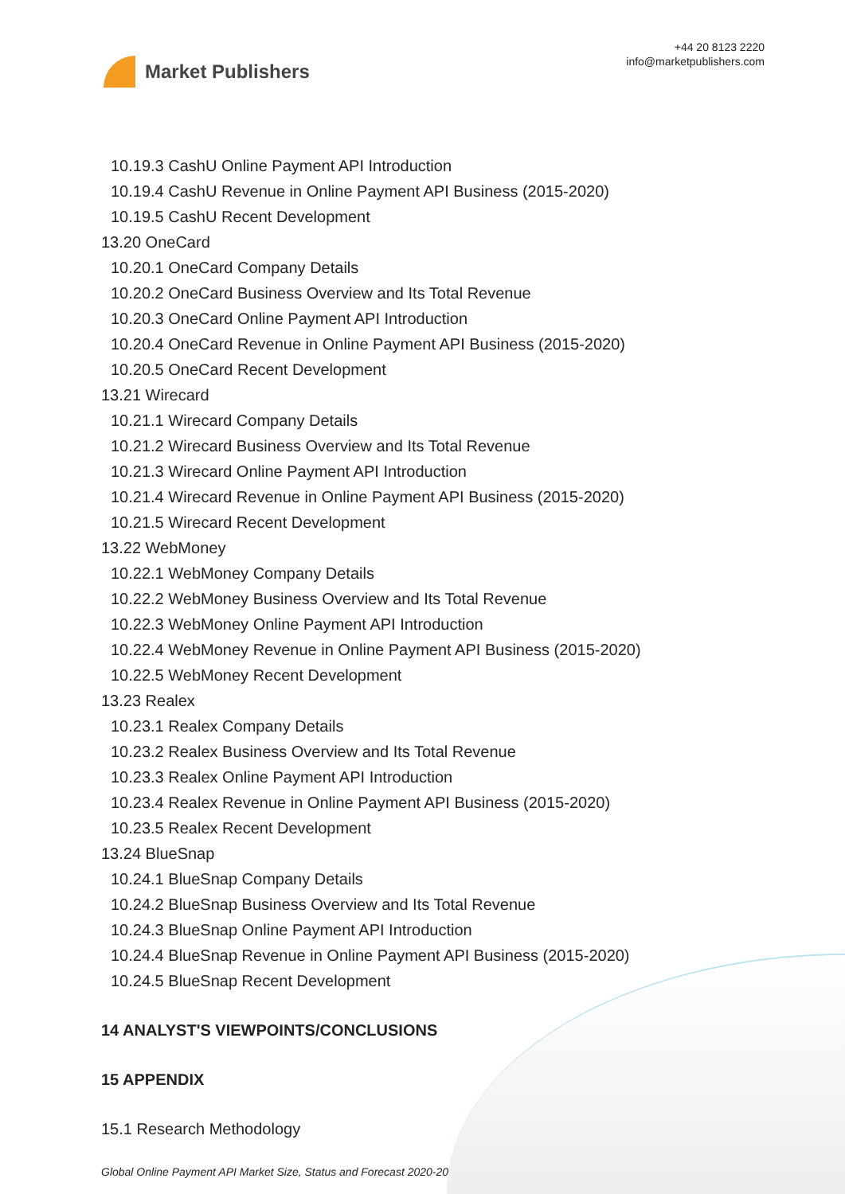Market Publishers
+44 20 8123 2220
info@marketpublishers.com
10.19.3 CashU Online Payment API Introduction
10.19.4 CashU Revenue in Online Payment API Business (2015-2020)
10.19.5 CashU Recent Development
13.20 OneCard
10.20.1 OneCard Company Details
10.20.2 OneCard Business Overview and Its Total Revenue
10.20.3 OneCard Online Payment API Introduction
10.20.4 OneCard Revenue in Online Payment API Business (2015-2020)
10.20.5 OneCard Recent Development
13.21 Wirecard
10.21.1 Wirecard Company Details
10.21.2 Wirecard Business Overview and Its Total Revenue
10.21.3 Wirecard Online Payment API Introduction
10.21.4 Wirecard Revenue in Online Payment API Business (2015-2020)
10.21.5 Wirecard Recent Development
13.22 WebMoney
10.22.1 WebMoney Company Details
10.22.2 WebMoney Business Overview and Its Total Revenue
10.22.3 WebMoney Online Payment API Introduction
10.22.4 WebMoney Revenue in Online Payment API Business (2015-2020)
10.22.5 WebMoney Recent Development
13.23 Realex
10.23.1 Realex Company Details
10.23.2 Realex Business Overview and Its Total Revenue
10.23.3 Realex Online Payment API Introduction
10.23.4 Realex Revenue in Online Payment API Business (2015-2020)
10.23.5 Realex Recent Development
13.24 BlueSnap
10.24.1 BlueSnap Company Details
10.24.2 BlueSnap Business Overview and Its Total Revenue
10.24.3 BlueSnap Online Payment API Introduction
10.24.4 BlueSnap Revenue in Online Payment API Business (2015-2020)
10.24.5 BlueSnap Recent Development
14 ANALYST'S VIEWPOINTS/CONCLUSIONS
15 APPENDIX
15.1 Research Methodology
Global Online Payment API Market Size, Status and Forecast 2020-2026